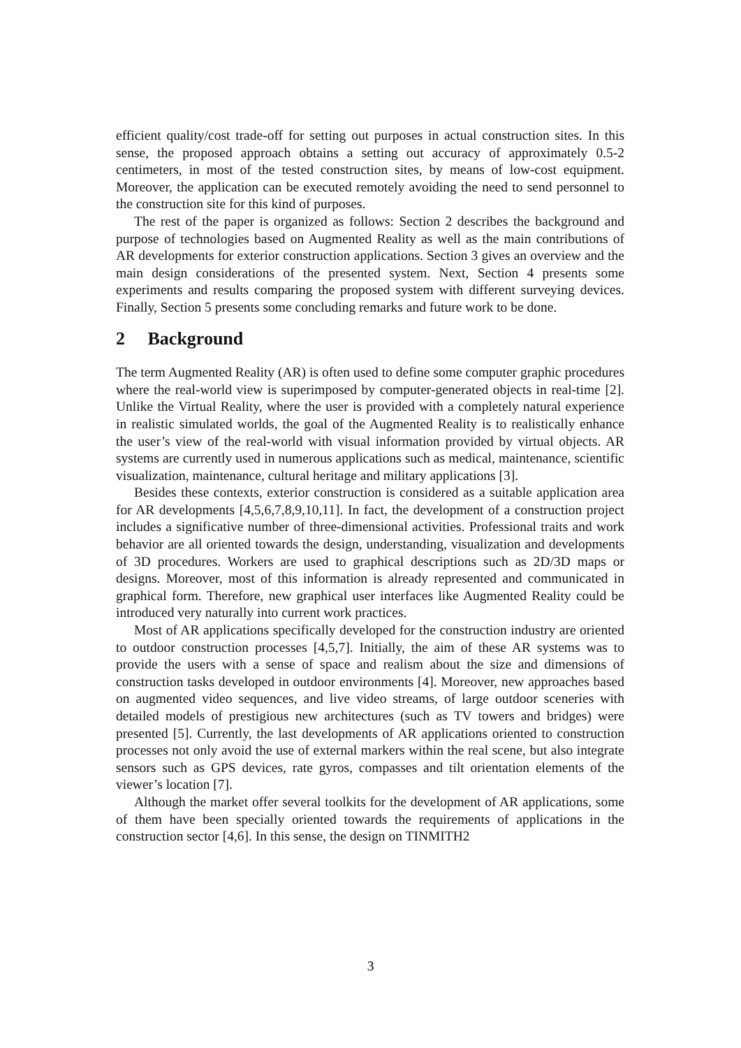efficient quality/cost trade-off for setting out purposes in actual construction sites. In this sense, the proposed approach obtains a setting out accuracy of approximately 0.5-2 centimeters, in most of the tested construction sites, by means of low-cost equipment. Moreover, the application can be executed remotely avoiding the need to send personnel to the construction site for this kind of purposes.
The rest of the paper is organized as follows: Section 2 describes the background and purpose of technologies based on Augmented Reality as well as the main contributions of AR developments for exterior construction applications. Section 3 gives an overview and the main design considerations of the presented system. Next, Section 4 presents some experiments and results comparing the proposed system with different surveying devices. Finally, Section 5 presents some concluding remarks and future work to be done.
2 Background
The term Augmented Reality (AR) is often used to define some computer graphic procedures where the real-world view is superimposed by computer-generated objects in real-time [2]. Unlike the Virtual Reality, where the user is provided with a completely natural experience in realistic simulated worlds, the goal of the Augmented Reality is to realistically enhance the user’s view of the real-world with visual information provided by virtual objects. AR systems are currently used in numerous applications such as medical, maintenance, scientific visualization, maintenance, cultural heritage and military applications [3].
Besides these contexts, exterior construction is considered as a suitable application area for AR developments [4,5,6,7,8,9,10,11]. In fact, the development of a construction project includes a significative number of three-dimensional activities. Professional traits and work behavior are all oriented towards the design, understanding, visualization and developments of 3D procedures. Workers are used to graphical descriptions such as 2D/3D maps or designs. Moreover, most of this information is already represented and communicated in graphical form. Therefore, new graphical user interfaces like Augmented Reality could be introduced very naturally into current work practices.
Most of AR applications specifically developed for the construction industry are oriented to outdoor construction processes [4,5,7]. Initially, the aim of these AR systems was to provide the users with a sense of space and realism about the size and dimensions of construction tasks developed in outdoor environments [4]. Moreover, new approaches based on augmented video sequences, and live video streams, of large outdoor sceneries with detailed models of prestigious new architectures (such as TV towers and bridges) were presented [5]. Currently, the last developments of AR applications oriented to construction processes not only avoid the use of external markers within the real scene, but also integrate sensors such as GPS devices, rate gyros, compasses and tilt orientation elements of the viewer’s location [7].
Although the market offer several toolkits for the development of AR applications, some of them have been specially oriented towards the requirements of applications in the construction sector [4,6]. In this sense, the design on TINMITH2
3